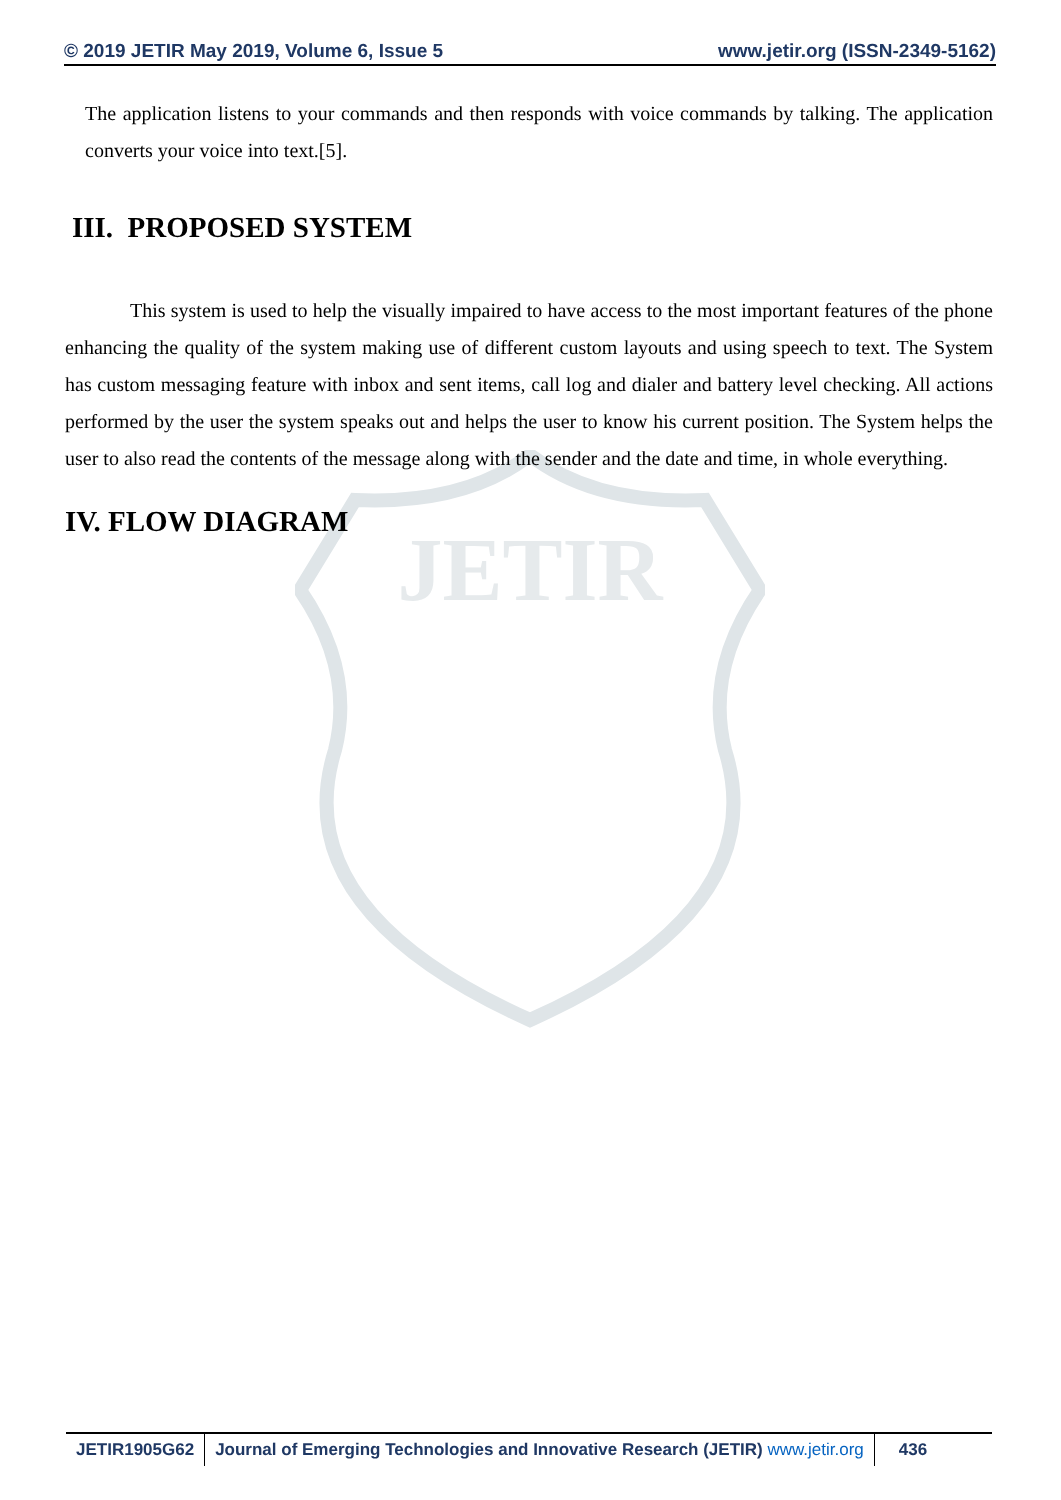JETIR
© 2019 JETIR May 2019, Volume 6, Issue 5 www.jetir.org (ISSN-2349-5162)
The application listens to your commands and then responds with voice commands by talking. The application converts your voice into text.[5].
III. PROPOSED SYSTEM
This system is used to help the visually impaired to have access to the most important features of the phone enhancing the quality of the system making use of different custom layouts and using speech to text. The System has custom messaging feature with inbox and sent items, call log and dialer and battery level checking. All actions performed by the user the system speaks out and helps the user to know his current position. The System helps the user to also read the contents of the message along with the sender and the date and time, in whole everything.
IV. FLOW DIAGRAM
JETIR1905G62 Journal of Emerging Technologies and Innovative Research (JETIR) www.jetir.org
436